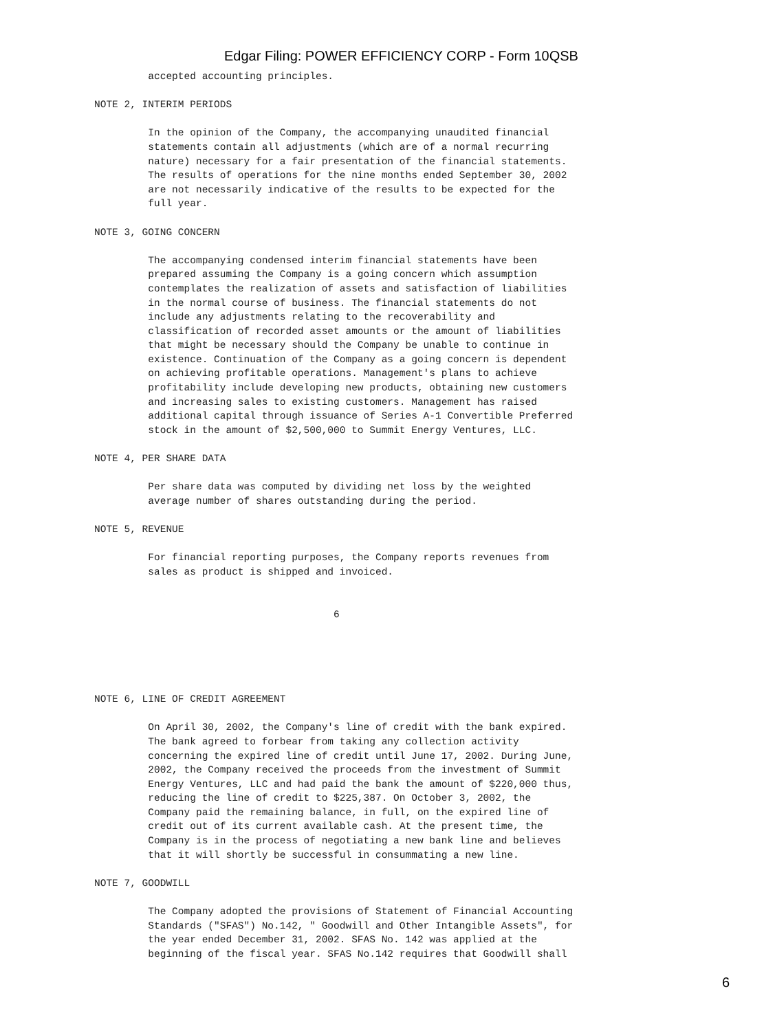Edgar Filing: POWER EFFICIENCY CORP - Form 10QSB
         accepted accounting principles.

NOTE 2, INTERIM PERIODS

         In the opinion of the Company, the accompanying unaudited financial
         statements contain all adjustments (which are of a normal recurring
         nature) necessary for a fair presentation of the financial statements.
         The results of operations for the nine months ended September 30, 2002
         are not necessarily indicative of the results to be expected for the
         full year.

NOTE 3, GOING CONCERN

         The accompanying condensed interim financial statements have been
         prepared assuming the Company is a going concern which assumption
         contemplates the realization of assets and satisfaction of liabilities
         in the normal course of business. The financial statements do not
         include any adjustments relating to the recoverability and
         classification of recorded asset amounts or the amount of liabilities
         that might be necessary should the Company be unable to continue in
         existence. Continuation of the Company as a going concern is dependent
         on achieving profitable operations. Management's plans to achieve
         profitability include developing new products, obtaining new customers
         and increasing sales to existing customers. Management has raised
         additional capital through issuance of Series A-1 Convertible Preferred
         stock in the amount of $2,500,000 to Summit Energy Ventures, LLC.

NOTE 4, PER SHARE DATA

         Per share data was computed by dividing net loss by the weighted
         average number of shares outstanding during the period.

NOTE 5, REVENUE

         For financial reporting purposes, the Company reports revenues from
         sales as product is shipped and invoiced.


                                        6





NOTE 6, LINE OF CREDIT AGREEMENT

         On April 30, 2002, the Company's line of credit with the bank expired.
         The bank agreed to forbear from taking any collection activity
         concerning the expired line of credit until June 17, 2002. During June,
         2002, the Company received the proceeds from the investment of Summit
         Energy Ventures, LLC and had paid the bank the amount of $220,000 thus,
         reducing the line of credit to $225,387. On October 3, 2002, the
         Company paid the remaining balance, in full, on the expired line of
         credit out of its current available cash. At the present time, the
         Company is in the process of negotiating a new bank line and believes
         that it will shortly be successful in consummating a new line.

NOTE 7, GOODWILL

         The Company adopted the provisions of Statement of Financial Accounting
         Standards ("SFAS") No.142, " Goodwill and Other Intangible Assets", for
         the year ended December 31, 2002. SFAS No. 142 was applied at the
         beginning of the fiscal year. SFAS No.142 requires that Goodwill shall
6